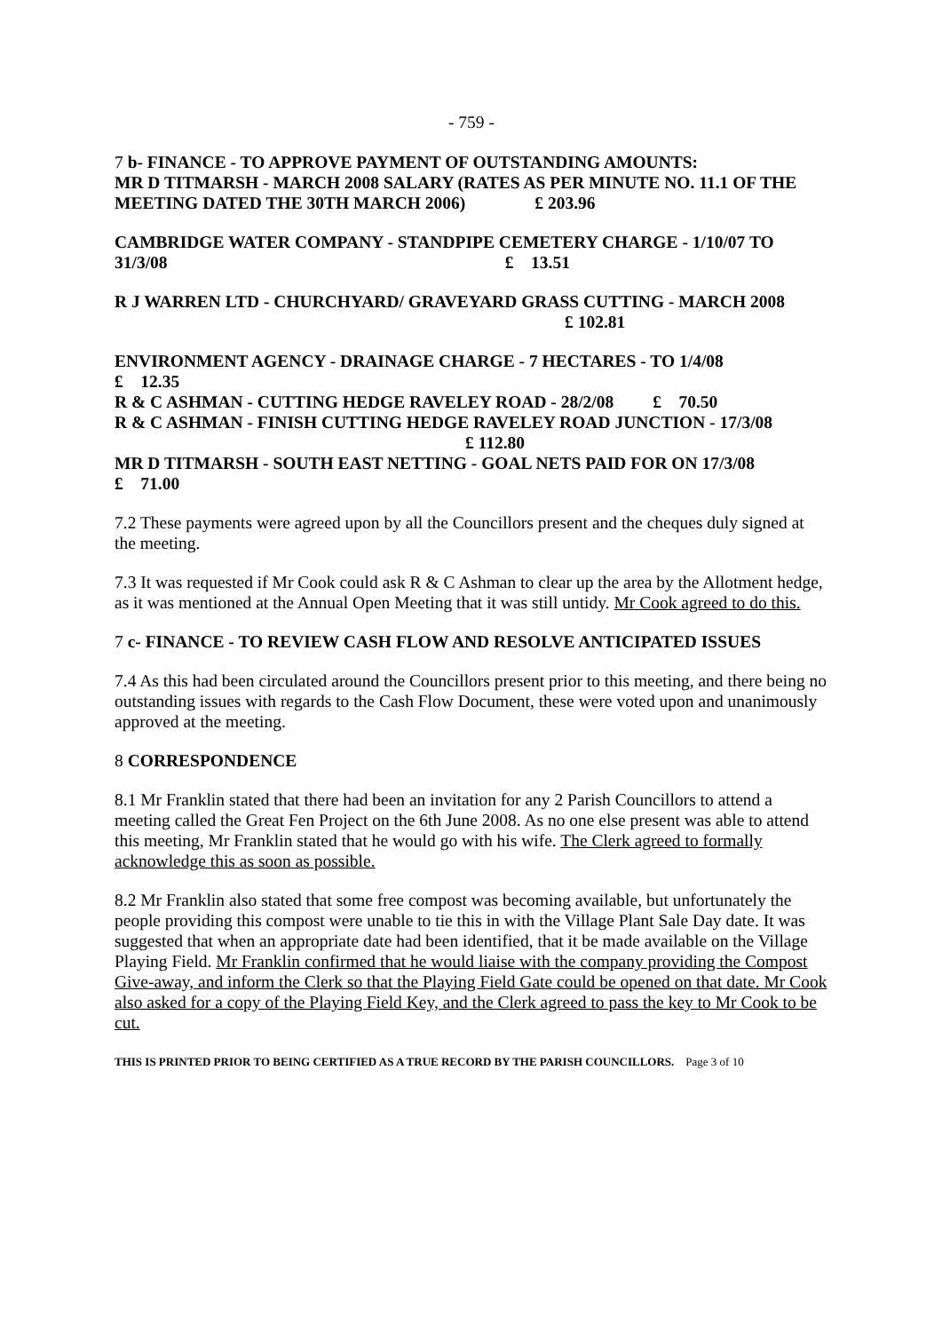- 759 -
7 b- FINANCE - TO APPROVE PAYMENT OF OUTSTANDING AMOUNTS:
MR D TITMARSH - MARCH 2008 SALARY (RATES AS PER MINUTE NO. 11.1 OF THE MEETING DATED THE 30TH MARCH 2006) £ 203.96
CAMBRIDGE WATER COMPANY - STANDPIPE CEMETERY CHARGE - 1/10/07 TO 31/3/08 £ 13.51
R J WARREN LTD - CHURCHYARD/ GRAVEYARD GRASS CUTTING - MARCH 2008 £ 102.81
ENVIRONMENT AGENCY - DRAINAGE CHARGE - 7 HECTARES - TO 1/4/08
£ 12.35
R & C ASHMAN - CUTTING HEDGE RAVELEY ROAD - 28/2/08 £ 70.50
R & C ASHMAN - FINISH CUTTING HEDGE RAVELEY ROAD JUNCTION - 17/3/08 £ 112.80
MR D TITMARSH - SOUTH EAST NETTING - GOAL NETS PAID FOR ON 17/3/08
£ 71.00
7.2 These payments were agreed upon by all the Councillors present and the cheques duly signed at the meeting.
7.3 It was requested if Mr Cook could ask R & C Ashman to clear up the area by the Allotment hedge, as it was mentioned at the Annual Open Meeting that it was still untidy. Mr Cook agreed to do this.
7 c- FINANCE - TO REVIEW CASH FLOW AND RESOLVE ANTICIPATED ISSUES
7.4 As this had been circulated around the Councillors present prior to this meeting, and there being no outstanding issues with regards to the Cash Flow Document, these were voted upon and unanimously approved at the meeting.
8 CORRESPONDENCE
8.1 Mr Franklin stated that there had been an invitation for any 2 Parish Councillors to attend a meeting called the Great Fen Project on the 6th June 2008. As no one else present was able to attend this meeting, Mr Franklin stated that he would go with his wife. The Clerk agreed to formally acknowledge this as soon as possible.
8.2 Mr Franklin also stated that some free compost was becoming available, but unfortunately the people providing this compost were unable to tie this in with the Village Plant Sale Day date. It was suggested that when an appropriate date had been identified, that it be made available on the Village Playing Field. Mr Franklin confirmed that he would liaise with the company providing the Compost Give-away, and inform the Clerk so that the Playing Field Gate could be opened on that date. Mr Cook also asked for a copy of the Playing Field Key, and the Clerk agreed to pass the key to Mr Cook to be cut.
THIS IS PRINTED PRIOR TO BEING CERTIFIED AS A TRUE RECORD BY THE PARISH COUNCILLORS. Page 3 of 10